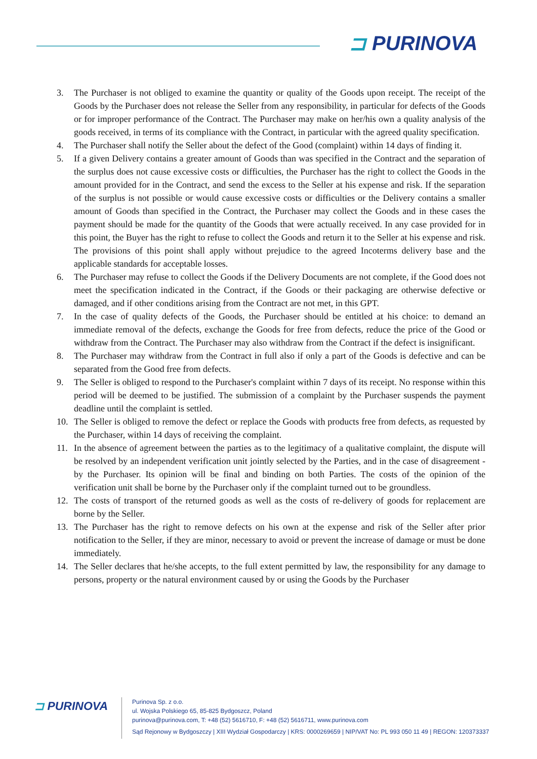⊐ PURINOVA
3. The Purchaser is not obliged to examine the quantity or quality of the Goods upon receipt. The receipt of the Goods by the Purchaser does not release the Seller from any responsibility, in particular for defects of the Goods or for improper performance of the Contract. The Purchaser may make on her/his own a quality analysis of the goods received, in terms of its compliance with the Contract, in particular with the agreed quality specification.
4. The Purchaser shall notify the Seller about the defect of the Good (complaint) within 14 days of finding it.
5. If a given Delivery contains a greater amount of Goods than was specified in the Contract and the separation of the surplus does not cause excessive costs or difficulties, the Purchaser has the right to collect the Goods in the amount provided for in the Contract, and send the excess to the Seller at his expense and risk. If the separation of the surplus is not possible or would cause excessive costs or difficulties or the Delivery contains a smaller amount of Goods than specified in the Contract, the Purchaser may collect the Goods and in these cases the payment should be made for the quantity of the Goods that were actually received. In any case provided for in this point, the Buyer has the right to refuse to collect the Goods and return it to the Seller at his expense and risk. The provisions of this point shall apply without prejudice to the agreed Incoterms delivery base and the applicable standards for acceptable losses.
6. The Purchaser may refuse to collect the Goods if the Delivery Documents are not complete, if the Good does not meet the specification indicated in the Contract, if the Goods or their packaging are otherwise defective or damaged, and if other conditions arising from the Contract are not met, in this GPT.
7. In the case of quality defects of the Goods, the Purchaser should be entitled at his choice: to demand an immediate removal of the defects, exchange the Goods for free from defects, reduce the price of the Good or withdraw from the Contract. The Purchaser may also withdraw from the Contract if the defect is insignificant.
8. The Purchaser may withdraw from the Contract in full also if only a part of the Goods is defective and can be separated from the Good free from defects.
9. The Seller is obliged to respond to the Purchaser's complaint within 7 days of its receipt. No response within this period will be deemed to be justified. The submission of a complaint by the Purchaser suspends the payment deadline until the complaint is settled.
10. The Seller is obliged to remove the defect or replace the Goods with products free from defects, as requested by the Purchaser, within 14 days of receiving the complaint.
11. In the absence of agreement between the parties as to the legitimacy of a qualitative complaint, the dispute will be resolved by an independent verification unit jointly selected by the Parties, and in the case of disagreement - by the Purchaser. Its opinion will be final and binding on both Parties. The costs of the opinion of the verification unit shall be borne by the Purchaser only if the complaint turned out to be groundless.
12. The costs of transport of the returned goods as well as the costs of re-delivery of goods for replacement are borne by the Seller.
13. The Purchaser has the right to remove defects on his own at the expense and risk of the Seller after prior notification to the Seller, if they are minor, necessary to avoid or prevent the increase of damage or must be done immediately.
14. The Seller declares that he/she accepts, to the full extent permitted by law, the responsibility for any damage to persons, property or the natural environment caused by or using the Goods by the Purchaser
⊐ PURINOVA
Purinova Sp. z o.o.
ul. Wojska Polskiego 65, 85-825 Bydgoszcz, Poland
purinova@purinova.com, T: +48 (52) 5616710, F: +48 (52) 5616711, www.purinova.com
Sąd Rejonowy w Bydgoszczy | XIII Wydział Gospodarczy | KRS: 0000269659 | NIP/VAT No: PL 993 050 11 49 | REGON: 120373337